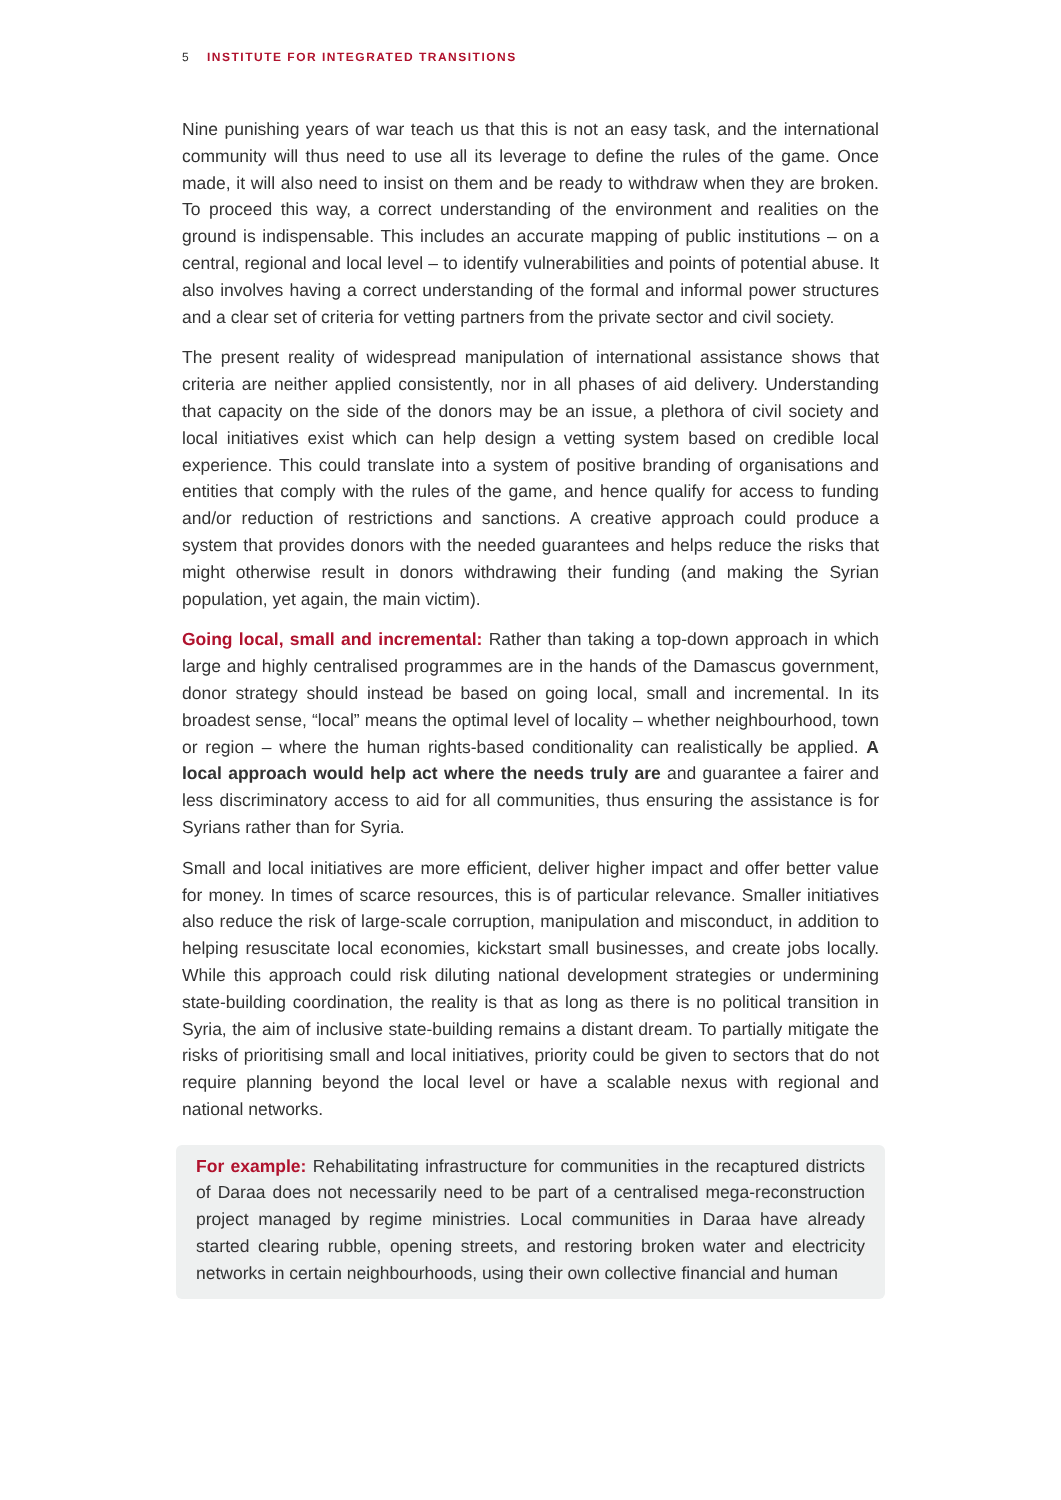5 INSTITUTE FOR INTEGRATED TRANSITIONS
Nine punishing years of war teach us that this is not an easy task, and the international community will thus need to use all its leverage to define the rules of the game. Once made, it will also need to insist on them and be ready to withdraw when they are broken. To proceed this way, a correct understanding of the environment and realities on the ground is indispensable. This includes an accurate mapping of public institutions – on a central, regional and local level – to identify vulnerabilities and points of potential abuse. It also involves having a correct understanding of the formal and informal power structures and a clear set of criteria for vetting partners from the private sector and civil society.
The present reality of widespread manipulation of international assistance shows that criteria are neither applied consistently, nor in all phases of aid delivery. Understanding that capacity on the side of the donors may be an issue, a plethora of civil society and local initiatives exist which can help design a vetting system based on credible local experience. This could translate into a system of positive branding of organisations and entities that comply with the rules of the game, and hence qualify for access to funding and/or reduction of restrictions and sanctions. A creative approach could produce a system that provides donors with the needed guarantees and helps reduce the risks that might otherwise result in donors withdrawing their funding (and making the Syrian population, yet again, the main victim).
Going local, small and incremental: Rather than taking a top-down approach in which large and highly centralised programmes are in the hands of the Damascus government, donor strategy should instead be based on going local, small and incremental. In its broadest sense, “local” means the optimal level of locality – whether neighbourhood, town or region – where the human rights-based conditionality can realistically be applied. A local approach would help act where the needs truly are and guarantee a fairer and less discriminatory access to aid for all communities, thus ensuring the assistance is for Syrians rather than for Syria.
Small and local initiatives are more efficient, deliver higher impact and offer better value for money. In times of scarce resources, this is of particular relevance. Smaller initiatives also reduce the risk of large-scale corruption, manipulation and misconduct, in addition to helping resuscitate local economies, kickstart small businesses, and create jobs locally. While this approach could risk diluting national development strategies or undermining state-building coordination, the reality is that as long as there is no political transition in Syria, the aim of inclusive state-building remains a distant dream. To partially mitigate the risks of prioritising small and local initiatives, priority could be given to sectors that do not require planning beyond the local level or have a scalable nexus with regional and national networks.
For example: Rehabilitating infrastructure for communities in the recaptured districts of Daraa does not necessarily need to be part of a centralised mega-reconstruction project managed by regime ministries. Local communities in Daraa have already started clearing rubble, opening streets, and restoring broken water and electricity networks in certain neighbourhoods, using their own collective financial and human